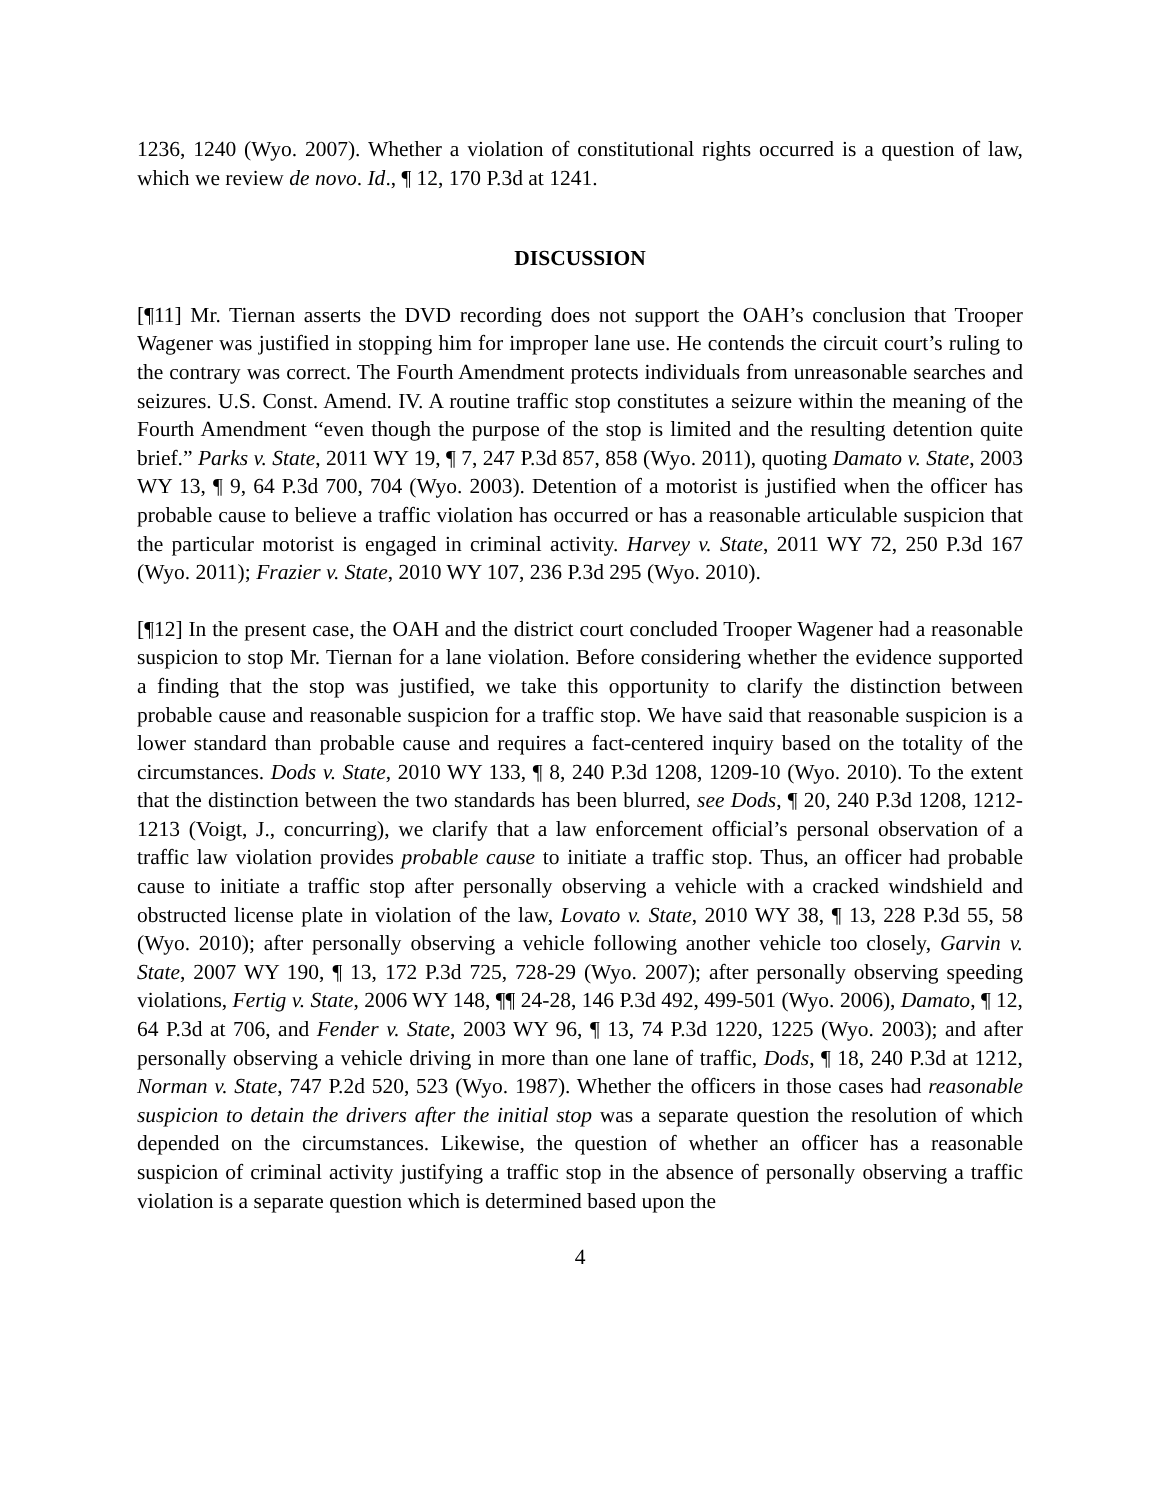1236, 1240 (Wyo. 2007). Whether a violation of constitutional rights occurred is a question of law, which we review de novo. Id., ¶ 12, 170 P.3d at 1241.
DISCUSSION
[¶11] Mr. Tiernan asserts the DVD recording does not support the OAH’s conclusion that Trooper Wagener was justified in stopping him for improper lane use. He contends the circuit court’s ruling to the contrary was correct. The Fourth Amendment protects individuals from unreasonable searches and seizures. U.S. Const. Amend. IV. A routine traffic stop constitutes a seizure within the meaning of the Fourth Amendment “even though the purpose of the stop is limited and the resulting detention quite brief.” Parks v. State, 2011 WY 19, ¶ 7, 247 P.3d 857, 858 (Wyo. 2011), quoting Damato v. State, 2003 WY 13, ¶ 9, 64 P.3d 700, 704 (Wyo. 2003). Detention of a motorist is justified when the officer has probable cause to believe a traffic violation has occurred or has a reasonable articulable suspicion that the particular motorist is engaged in criminal activity. Harvey v. State, 2011 WY 72, 250 P.3d 167 (Wyo. 2011); Frazier v. State, 2010 WY 107, 236 P.3d 295 (Wyo. 2010).
[¶12] In the present case, the OAH and the district court concluded Trooper Wagener had a reasonable suspicion to stop Mr. Tiernan for a lane violation. Before considering whether the evidence supported a finding that the stop was justified, we take this opportunity to clarify the distinction between probable cause and reasonable suspicion for a traffic stop. We have said that reasonable suspicion is a lower standard than probable cause and requires a fact-centered inquiry based on the totality of the circumstances. Dods v. State, 2010 WY 133, ¶ 8, 240 P.3d 1208, 1209-10 (Wyo. 2010). To the extent that the distinction between the two standards has been blurred, see Dods, ¶ 20, 240 P.3d 1208, 1212-1213 (Voigt, J., concurring), we clarify that a law enforcement official’s personal observation of a traffic law violation provides probable cause to initiate a traffic stop. Thus, an officer had probable cause to initiate a traffic stop after personally observing a vehicle with a cracked windshield and obstructed license plate in violation of the law, Lovato v. State, 2010 WY 38, ¶ 13, 228 P.3d 55, 58 (Wyo. 2010); after personally observing a vehicle following another vehicle too closely, Garvin v. State, 2007 WY 190, ¶ 13, 172 P.3d 725, 728-29 (Wyo. 2007); after personally observing speeding violations, Fertig v. State, 2006 WY 148, ¶¶ 24-28, 146 P.3d 492, 499-501 (Wyo. 2006), Damato, ¶ 12, 64 P.3d at 706, and Fender v. State, 2003 WY 96, ¶ 13, 74 P.3d 1220, 1225 (Wyo. 2003); and after personally observing a vehicle driving in more than one lane of traffic, Dods, ¶ 18, 240 P.3d at 1212, Norman v. State, 747 P.2d 520, 523 (Wyo. 1987). Whether the officers in those cases had reasonable suspicion to detain the drivers after the initial stop was a separate question the resolution of which depended on the circumstances. Likewise, the question of whether an officer has a reasonable suspicion of criminal activity justifying a traffic stop in the absence of personally observing a traffic violation is a separate question which is determined based upon the
4